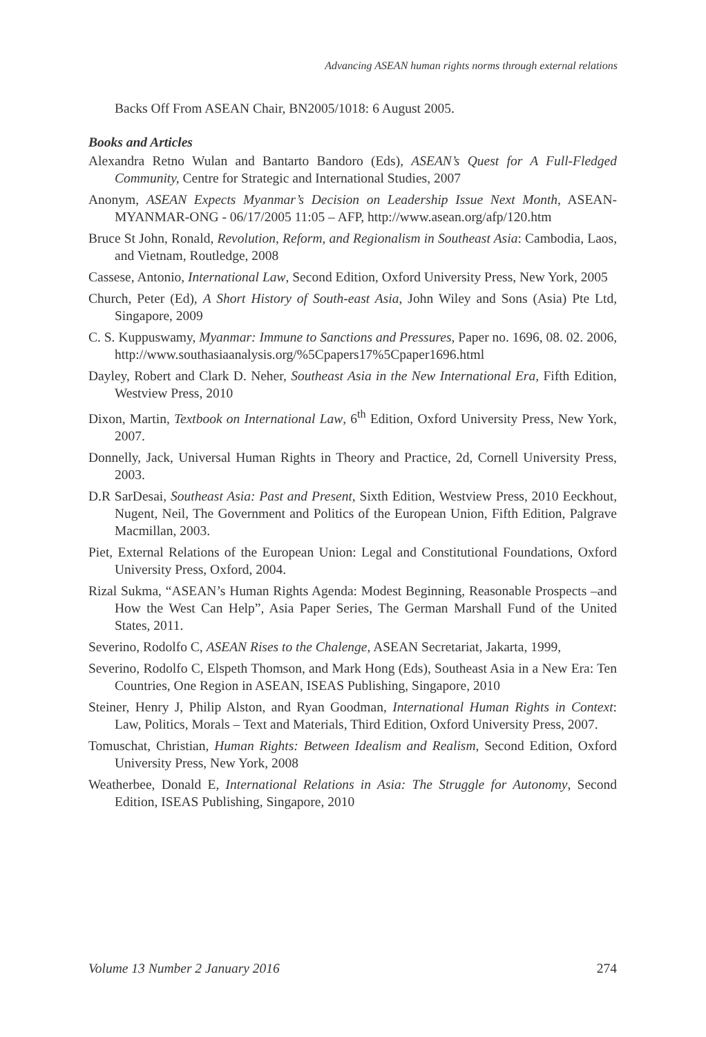Advancing ASEAN human rights norms through external relations
Backs Off From ASEAN Chair, BN2005/1018: 6 August 2005.
Books and Articles
Alexandra Retno Wulan and Bantarto Bandoro (Eds), ASEAN’s Quest for A Full-Fledged Community, Centre for Strategic and International Studies, 2007
Anonym, ASEAN Expects Myanmar’s Decision on Leadership Issue Next Month, ASEAN-MYANMAR-ONG - 06/17/2005 11:05 – AFP, http://www.asean.org/afp/120.htm
Bruce St John, Ronald, Revolution, Reform, and Regionalism in Southeast Asia: Cambodia, Laos, and Vietnam, Routledge, 2008
Cassese, Antonio, International Law, Second Edition, Oxford University Press, New York, 2005
Church, Peter (Ed), A Short History of South-east Asia, John Wiley and Sons (Asia) Pte Ltd, Singapore, 2009
C. S. Kuppuswamy, Myanmar: Immune to Sanctions and Pressures, Paper no. 1696, 08. 02. 2006, http://www.southasiaanalysis.org/%5Cpapers17%5Cpaper1696.html
Dayley, Robert and Clark D. Neher, Southeast Asia in the New International Era, Fifth Edition, Westview Press, 2010
Dixon, Martin, Textbook on International Law, 6<sup>th</sup> Edition, Oxford University Press, New York, 2007.
Donnelly, Jack, Universal Human Rights in Theory and Practice, 2d, Cornell University Press, 2003.
D.R SarDesai, Southeast Asia: Past and Present, Sixth Edition, Westview Press, 2010 Eeckhout, Nugent, Neil, The Government and Politics of the European Union, Fifth Edition, Palgrave Macmillan, 2003.
Piet, External Relations of the European Union: Legal and Constitutional Foundations, Oxford University Press, Oxford, 2004.
Rizal Sukma, “ASEAN’s Human Rights Agenda: Modest Beginning, Reasonable Prospects –and How the West Can Help”, Asia Paper Series, The German Marshall Fund of the United States, 2011.
Severino, Rodolfo C, ASEAN Rises to the Chalenge, ASEAN Secretariat, Jakarta, 1999,
Severino, Rodolfo C, Elspeth Thomson, and Mark Hong (Eds), Southeast Asia in a New Era: Ten Countries, One Region in ASEAN, ISEAS Publishing, Singapore, 2010
Steiner, Henry J, Philip Alston, and Ryan Goodman, International Human Rights in Context: Law, Politics, Morals – Text and Materials, Third Edition, Oxford University Press, 2007.
Tomuschat, Christian, Human Rights: Between Idealism and Realism, Second Edition, Oxford University Press, New York, 2008
Weatherbee, Donald E, International Relations in Asia: The Struggle for Autonomy, Second Edition, ISEAS Publishing, Singapore, 2010
Volume 13 Number 2 January 2016 274